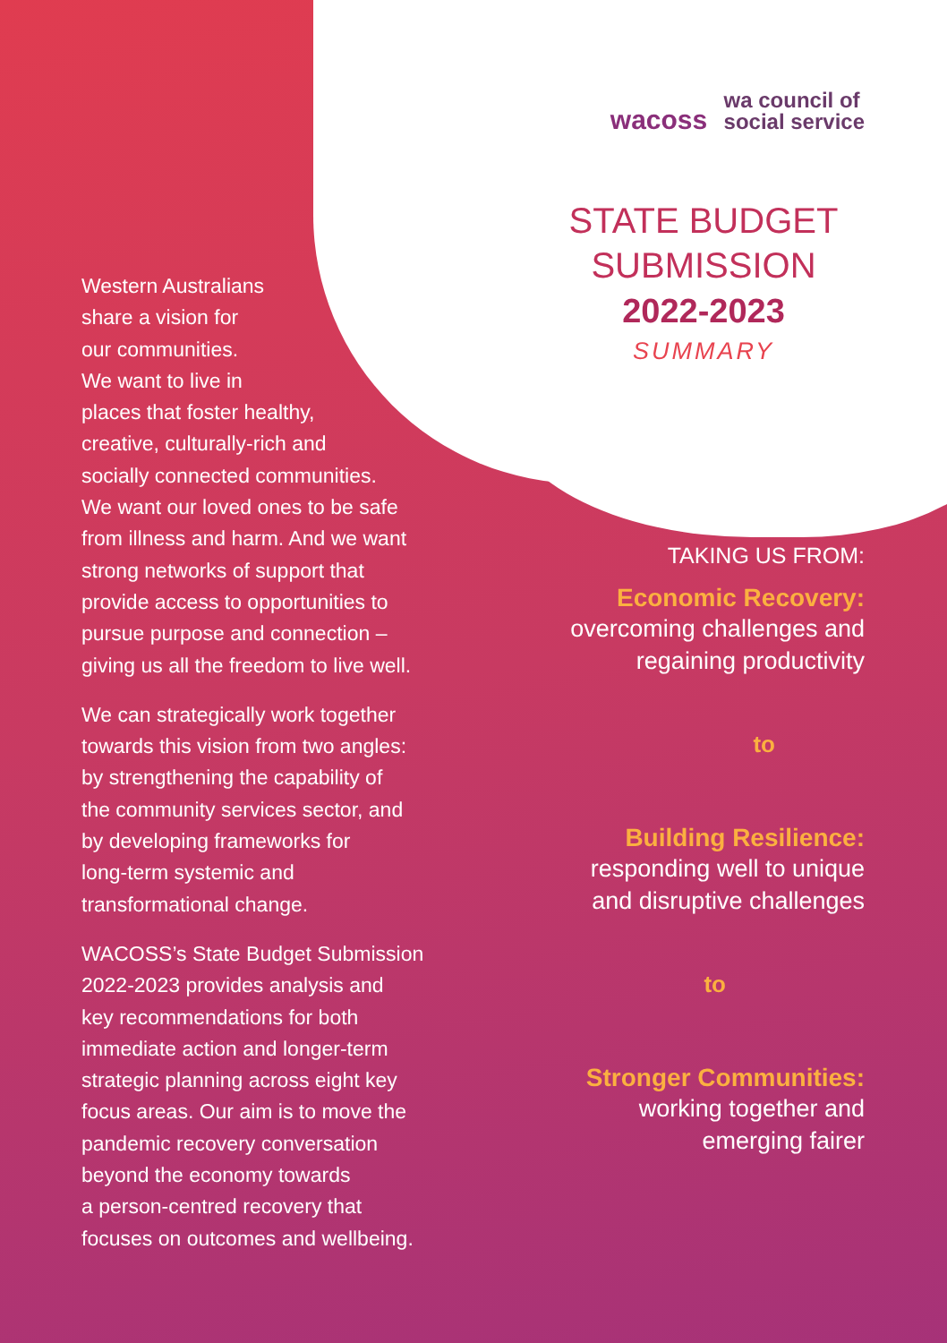Western Australians
share a vision for
our communities.
We want to live in
places that foster healthy,
creative, culturally-rich and
socially connected communities.
We want our loved ones to be safe
from illness and harm. And we want
strong networks of support that
provide access to opportunities to
pursue purpose and connection –
giving us all the freedom to live well.
We can strategically work together
towards this vision from two angles:
by strengthening the capability of
the community services sector, and
by developing frameworks for
long-term systemic and
transformational change.
WACOSS’s State Budget Submission
2022-2023 provides analysis and
key recommendations for both
immediate action and longer-term
strategic planning across eight key
focus areas. Our aim is to move the
pandemic recovery conversation
beyond the economy towards
a person-centred recovery that
focuses on outcomes and wellbeing.
wacoss wa council of
social service
STATE BUDGET
SUBMISSION
2022-2023
SUMMARY
TAKING US FROM:
Economic Recovery:
overcoming challenges and
regaining productivity
to
Building Resilience:
responding well to unique
and disruptive challenges
to
Stronger Communities:
working together and
emerging fairer